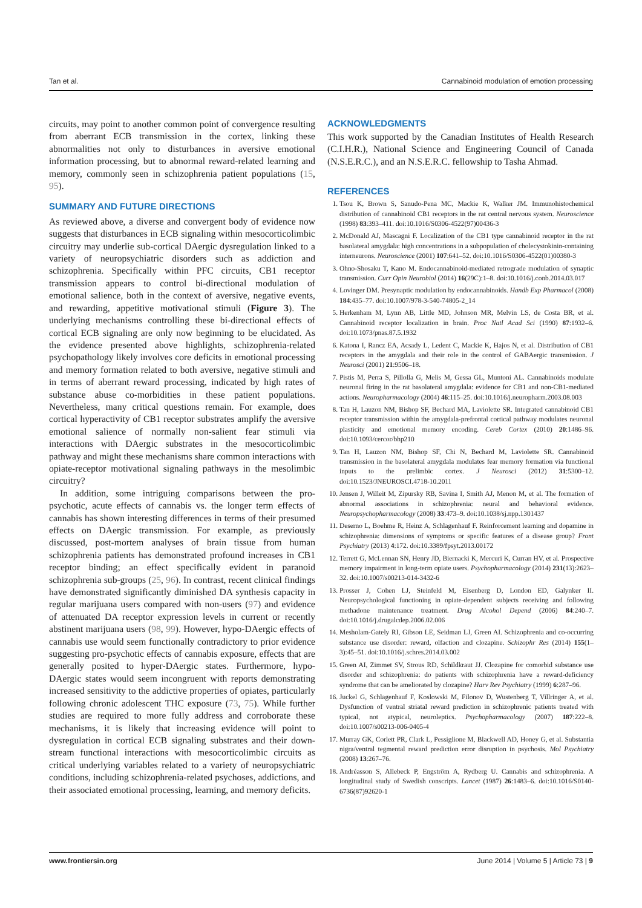Tan et al. Cannabinoid modulation of emotion processing
circuits, may point to another common point of convergence resulting from aberrant ECB transmission in the cortex, linking these abnormalities not only to disturbances in aversive emotional information processing, but to abnormal reward-related learning and memory, commonly seen in schizophrenia patient populations (15, 95).
SUMMARY AND FUTURE DIRECTIONS
As reviewed above, a diverse and convergent body of evidence now suggests that disturbances in ECB signaling within mesocorticolimbic circuitry may underlie sub-cortical DAergic dysregulation linked to a variety of neuropsychiatric disorders such as addiction and schizophrenia. Specifically within PFC circuits, CB1 receptor transmission appears to control bi-directional modulation of emotional salience, both in the context of aversive, negative events, and rewarding, appetitive motivational stimuli (Figure 3). The underlying mechanisms controlling these bi-directional effects of cortical ECB signaling are only now beginning to be elucidated. As the evidence presented above highlights, schizophrenia-related psychopathology likely involves core deficits in emotional processing and memory formation related to both aversive, negative stimuli and in terms of aberrant reward processing, indicated by high rates of substance abuse co-morbidities in these patient populations. Nevertheless, many critical questions remain. For example, does cortical hyperactivity of CB1 receptor substrates amplify the aversive emotional salience of normally non-salient fear stimuli via interactions with DAergic substrates in the mesocorticolimbic pathway and might these mechanisms share common interactions with opiate-receptor motivational signaling pathways in the mesolimbic circuitry?
In addition, some intriguing comparisons between the pro-psychotic, acute effects of cannabis vs. the longer term effects of cannabis has shown interesting differences in terms of their presumed effects on DAergic transmission. For example, as previously discussed, post-mortem analyses of brain tissue from human schizophrenia patients has demonstrated profound increases in CB1 receptor binding; an effect specifically evident in paranoid schizophrenia sub-groups (25, 96). In contrast, recent clinical findings have demonstrated significantly diminished DA synthesis capacity in regular marijuana users compared with non-users (97) and evidence of attenuated DA receptor expression levels in current or recently abstinent marijuana users (98, 99). However, hypo-DAergic effects of cannabis use would seem functionally contradictory to prior evidence suggesting pro-psychotic effects of cannabis exposure, effects that are generally posited to hyper-DAergic states. Furthermore, hypo-DAergic states would seem incongruent with reports demonstrating increased sensitivity to the addictive properties of opiates, particularly following chronic adolescent THC exposure (73, 75). While further studies are required to more fully address and corroborate these mechanisms, it is likely that increasing evidence will point to dysregulation in cortical ECB signaling substrates and their down-stream functional interactions with mesocorticolimbic circuits as critical underlying variables related to a variety of neuropsychiatric conditions, including schizophrenia-related psychoses, addictions, and their associated emotional processing, learning, and memory deficits.
ACKNOWLEDGMENTS
This work supported by the Canadian Institutes of Health Research (C.I.H.R.), National Science and Engineering Council of Canada (N.S.E.R.C.), and an N.S.E.R.C. fellowship to Tasha Ahmad.
REFERENCES
1. Tsou K, Brown S, Sanudo-Pena MC, Mackie K, Walker JM. Immunohistochemical distribution of cannabinoid CB1 receptors in the rat central nervous system. Neuroscience (1998) 83:393–411. doi:10.1016/S0306-4522(97)00436-3
2. McDonald AJ, Mascagni F. Localization of the CB1 type cannabinoid receptor in the rat basolateral amygdala: high concentrations in a subpopulation of cholecystokinin-containing interneurons. Neuroscience (2001) 107:641–52. doi:10.1016/S0306-4522(01)00380-3
3. Ohno-Shosaku T, Kano M. Endocannabinoid-mediated retrograde modulation of synaptic transmission. Curr Opin Neurobiol (2014) 16(29C):1–8. doi:10.1016/j.conb.2014.03.017
4. Lovinger DM. Presynaptic modulation by endocannabinoids. Handb Exp Pharmacol (2008) 184:435–77. doi:10.1007/978-3-540-74805-2_14
5. Herkenham M, Lynn AB, Little MD, Johnson MR, Melvin LS, de Costa BR, et al. Cannabinoid receptor localization in brain. Proc Natl Acad Sci (1990) 87:1932–6. doi:10.1073/pnas.87.5.1932
6. Katona I, Rancz EA, Acsady L, Ledent C, Mackie K, Hajos N, et al. Distribution of CB1 receptors in the amygdala and their role in the control of GABAergic transmission. J Neurosci (2001) 21:9506–18.
7. Pistis M, Perra S, Pillolla G, Melis M, Gessa GL, Muntoni AL. Cannabinoids modulate neuronal firing in the rat basolateral amygdala: evidence for CB1 and non-CB1-mediated actions. Neuropharmacology (2004) 46:115–25. doi:10.1016/j.neuropharm.2003.08.003
8. Tan H, Lauzon NM, Bishop SF, Bechard MA, Laviolette SR. Integrated cannabinoid CB1 receptor transmission within the amygdala-prefrontal cortical pathway modulates neuronal plasticity and emotional memory encoding. Cereb Cortex (2010) 20:1486–96. doi:10.1093/cercor/bhp210
9. Tan H, Lauzon NM, Bishop SF, Chi N, Bechard M, Laviolette SR. Cannabinoid transmission in the basolateral amygdala modulates fear memory formation via functional inputs to the prelimbic cortex. J Neurosci (2012) 31:5300–12. doi:10.1523/JNEUROSCI.4718-10.2011
10. Jensen J, Willeit M, Zipursky RB, Savina I, Smith AJ, Menon M, et al. The formation of abnormal associations in schizophrenia: neural and behavioral evidence. Neuropsychopharmacology (2008) 33:473–9. doi:10.1038/sj.npp.1301437
11. Deserno L, Boehme R, Heinz A, Schlagenhauf F. Reinforcement learning and dopamine in schizophrenia: dimensions of symptoms or specific features of a disease group? Front Psychiatry (2013) 4:172. doi:10.3389/fpsyt.2013.00172
12. Terrett G, McLennan SN, Henry JD, Biernacki K, Mercuri K, Curran HV, et al. Prospective memory impairment in long-term opiate users. Psychopharmacology (2014) 231(13):2623–32. doi:10.1007/s00213-014-3432-6
13. Prosser J, Cohen LJ, Steinfeld M, Eisenberg D, London ED, Galynker II. Neuropsychological functioning in opiate-dependent subjects receiving and following methadone maintenance treatment. Drug Alcohol Depend (2006) 84:240–7. doi:10.1016/j.drugalcdep.2006.02.006
14. Mesholam-Gately RI, Gibson LE, Seidman LJ, Green AI. Schizophrenia and co-occurring substance use disorder: reward, olfaction and clozapine. Schizophr Res (2014) 155(1–3):45–51. doi:10.1016/j.schres.2014.03.002
15. Green AI, Zimmet SV, Strous RD, Schildkraut JJ. Clozapine for comorbid substance use disorder and schizophrenia: do patients with schizophrenia have a reward-deficiency syndrome that can be ameliorated by clozapine? Harv Rev Psychiatry (1999) 6:287–96.
16. Juckel G, Schlagenhauf F, Koslowski M, Filonov D, Wustenberg T, Villringer A, et al. Dysfunction of ventral striatal reward prediction in schizophrenic patients treated with typical, not atypical, neuroleptics. Psychopharmacology (2007) 187:222–8. doi:10.1007/s00213-006-0405-4
17. Murray GK, Corlett PR, Clark L, Pessiglione M, Blackwell AD, Honey G, et al. Substantia nigra/ventral tegmental reward prediction error disruption in psychosis. Mol Psychiatry (2008) 13:267–76.
18. Andréasson S, Allebeck P, Engström A, Rydberg U. Cannabis and schizophrenia. A longitudinal study of Swedish conscripts. Lancet (1987) 26:1483–6. doi:10.1016/S0140-6736(87)92620-1
www.frontiersin.org June 2014 | Volume 5 | Article 73 | 9